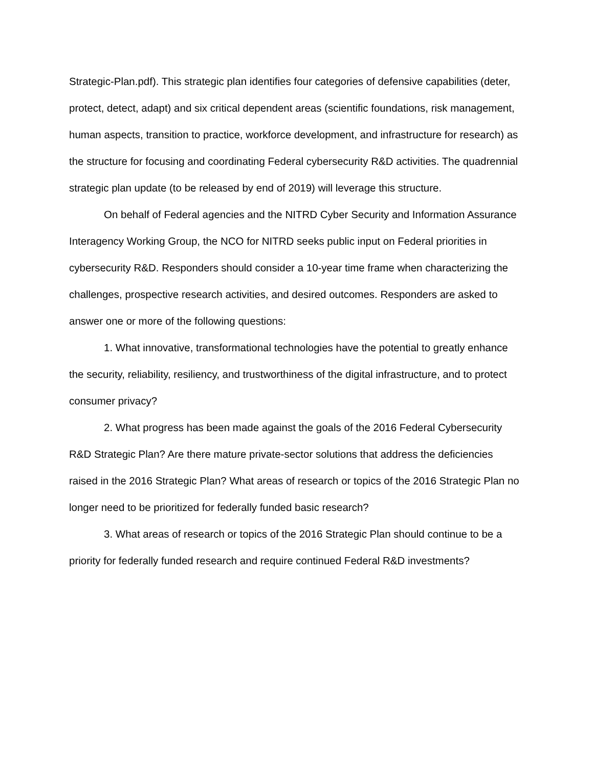Strategic-Plan.pdf). This strategic plan identifies four categories of defensive capabilities (deter, protect, detect, adapt) and six critical dependent areas (scientific foundations, risk management, human aspects, transition to practice, workforce development, and infrastructure for research) as the structure for focusing and coordinating Federal cybersecurity R&D activities. The quadrennial strategic plan update (to be released by end of 2019) will leverage this structure.
On behalf of Federal agencies and the NITRD Cyber Security and Information Assurance Interagency Working Group, the NCO for NITRD seeks public input on Federal priorities in cybersecurity R&D. Responders should consider a 10-year time frame when characterizing the challenges, prospective research activities, and desired outcomes. Responders are asked to answer one or more of the following questions:
1. What innovative, transformational technologies have the potential to greatly enhance the security, reliability, resiliency, and trustworthiness of the digital infrastructure, and to protect consumer privacy?
2. What progress has been made against the goals of the 2016 Federal Cybersecurity R&D Strategic Plan? Are there mature private-sector solutions that address the deficiencies raised in the 2016 Strategic Plan? What areas of research or topics of the 2016 Strategic Plan no longer need to be prioritized for federally funded basic research?
3. What areas of research or topics of the 2016 Strategic Plan should continue to be a priority for federally funded research and require continued Federal R&D investments?